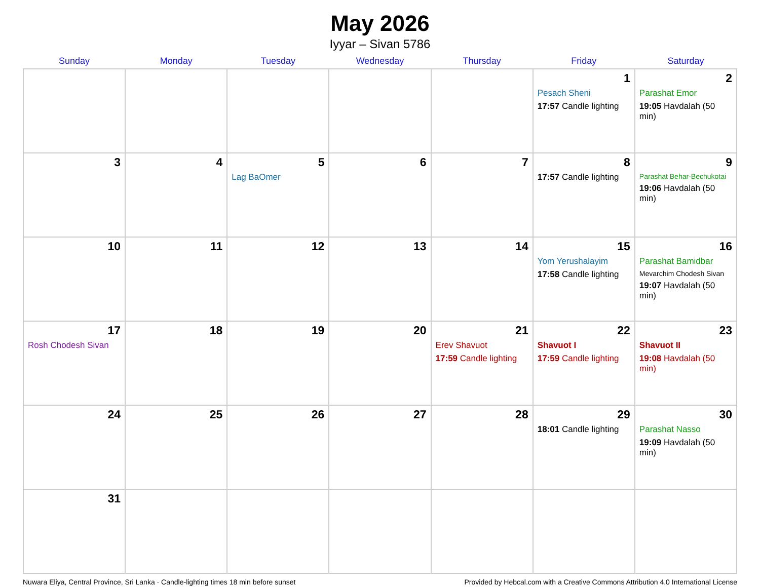May 2026
Iyyar – Sivan 5786
| Sunday | Monday | Tuesday | Wednesday | Thursday | Friday | Saturday |
| --- | --- | --- | --- | --- | --- | --- |
| | | | | | 1 Pesach Sheni 17:57 Candle lighting | 2 Parashat Emor 19:05 Havdalah (50 min) |
| 3 | 4 | 5 Lag BaOmer | 6 | 7 | 8 17:57 Candle lighting | 9 Parashat Behar-Bechukotai 19:06 Havdalah (50 min) |
| 10 | 11 | 12 | 13 | 14 | 15 Yom Yerushalayim 17:58 Candle lighting | 16 Parashat Bamidbar Mevarchim Chodesh Sivan 19:07 Havdalah (50 min) |
| 17 Rosh Chodesh Sivan | 18 | 19 | 20 | 21 Erev Shavuot 17:59 Candle lighting | 22 Shavuot I 17:59 Candle lighting | 23 Shavuot II 19:08 Havdalah (50 min) |
| 24 | 25 | 26 | 27 | 28 | 29 18:01 Candle lighting | 30 Parashat Nasso 19:09 Havdalah (50 min) |
| 31 | | | | | | |
Nuwara Eliya, Central Province, Sri Lanka · Candle-lighting times 18 min before sunset Provided by Hebcal.com with a Creative Commons Attribution 4.0 International License